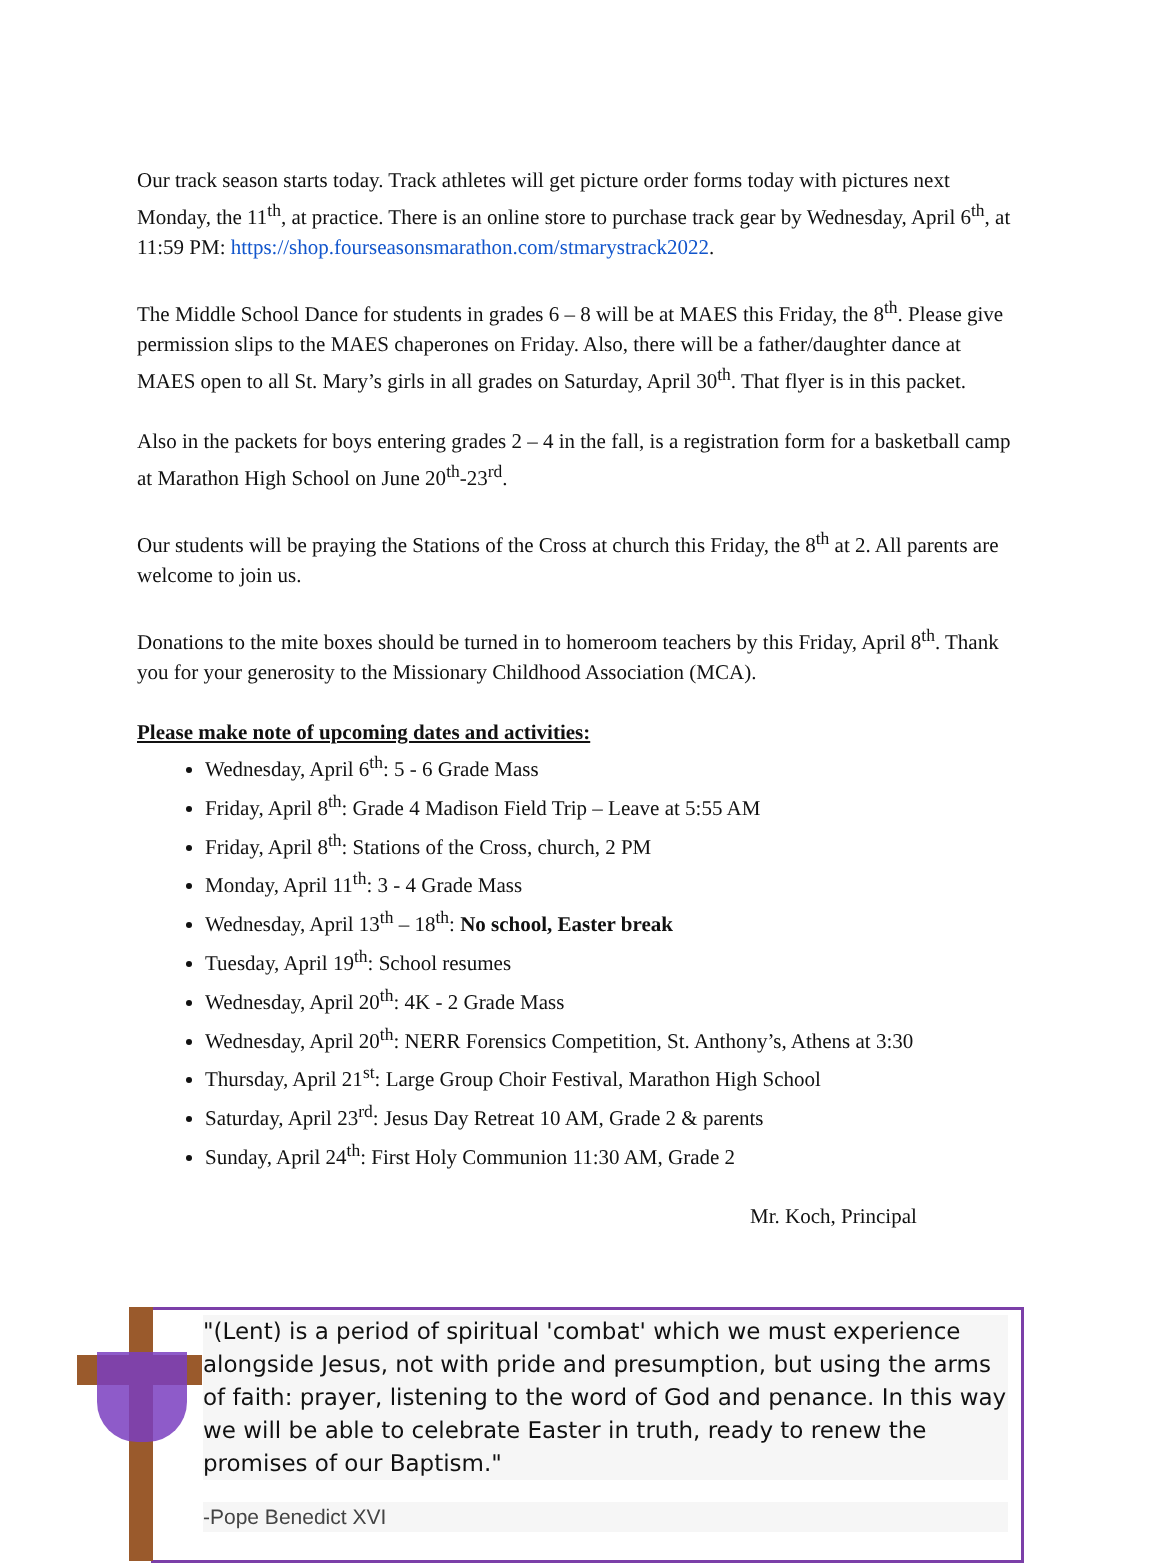Our track season starts today. Track athletes will get picture order forms today with pictures next Monday, the 11<sup>th</sup>, at practice. There is an online store to purchase track gear by Wednesday, April 6<sup>th</sup>, at 11:59 PM: https://shop.fourseasonsmarathon.com/stmarystrack2022.
The Middle School Dance for students in grades 6 – 8 will be at MAES this Friday, the 8<sup>th</sup>. Please give permission slips to the MAES chaperones on Friday. Also, there will be a father/daughter dance at MAES open to all St. Mary’s girls in all grades on Saturday, April 30<sup>th</sup>. That flyer is in this packet.
Also in the packets for boys entering grades 2 – 4 in the fall, is a registration form for a basketball camp at Marathon High School on June 20<sup>th</sup>-23<sup>rd</sup>.
Our students will be praying the Stations of the Cross at church this Friday, the 8<sup>th</sup> at 2. All parents are welcome to join us.
Donations to the mite boxes should be turned in to homeroom teachers by this Friday, April 8<sup>th</sup>. Thank you for your generosity to the Missionary Childhood Association (MCA).
Please make note of upcoming dates and activities:
Wednesday, April 6<sup>th</sup>: 5 - 6 Grade Mass
Friday, April 8<sup>th</sup>: Grade 4 Madison Field Trip – Leave at 5:55 AM
Friday, April 8<sup>th</sup>: Stations of the Cross, church, 2 PM
Monday, April 11<sup>th</sup>: 3 - 4 Grade Mass
Wednesday, April 13<sup>th</sup> – 18<sup>th</sup>: No school, Easter break
Tuesday, April 19<sup>th</sup>: School resumes
Wednesday, April 20<sup>th</sup>: 4K - 2 Grade Mass
Wednesday, April 20<sup>th</sup>: NERR Forensics Competition, St. Anthony’s, Athens at 3:30
Thursday, April 21<sup>st</sup>: Large Group Choir Festival, Marathon High School
Saturday, April 23<sup>rd</sup>: Jesus Day Retreat 10 AM, Grade 2 & parents
Sunday, April 24<sup>th</sup>: First Holy Communion 11:30 AM, Grade 2
Mr. Koch, Principal
"(Lent) is a period of spiritual 'combat' which we must experience alongside Jesus, not with pride and presumption, but using the arms of faith: prayer, listening to the word of God and penance. In this way we will be able to celebrate Easter in truth, ready to renew the promises of our Baptism."
-Pope Benedict XVI